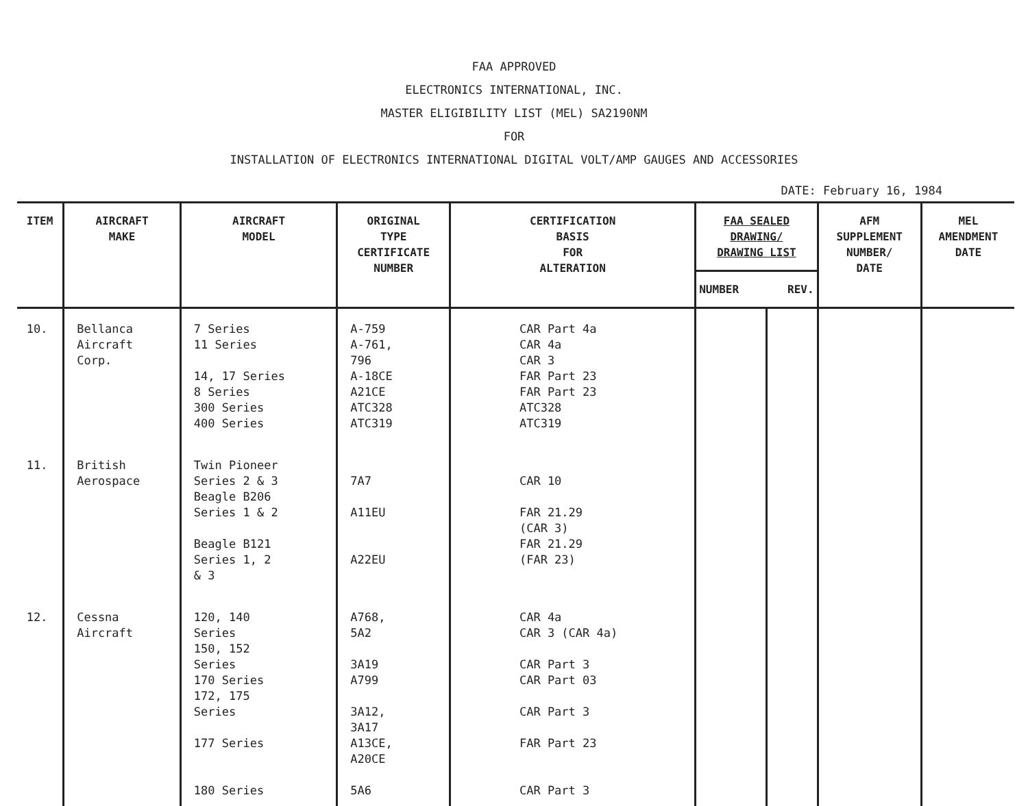FAA APPROVED
ELECTRONICS INTERNATIONAL, INC.
MASTER ELIGIBILITY LIST (MEL) SA2190NM
FOR
INSTALLATION OF ELECTRONICS INTERNATIONAL DIGITAL VOLT/AMP GAUGES AND ACCESSORIES
DATE: February 16, 1984
| ITEM | AIRCRAFT MAKE | AIRCRAFT MODEL | ORIGINAL TYPE CERTIFICATE NUMBER | CERTIFICATION BASIS FOR ALTERATION | FAA SEALED DRAWING/ DRAWING LIST | | AFM SUPPLEMENT NUMBER/ DATE | MEL AMENDMENT DATE |
| --- | --- | --- | --- | --- | --- | --- | --- | --- |
| | | | | | NUMBER | REV. | | |
| 10. | Bellanca Aircraft Corp. | 7 Series 11 Series 14, 17 Series 8 Series 300 Series 400 Series | A-759 A-761, 796 A-18CE A21CE ATC328 ATC319 | CAR Part 4a CAR 4a CAR 3 FAR Part 23 FAR Part 23 ATC328 ATC319 | | | | |
| 11. | British Aerospace | Twin Pioneer Series 2 & 3 Beagle B206 Series 1 & 2 Beagle B121 Series 1, 2 & 3 | 7A7 A11EU A22EU | CAR 10 FAR 21.29 (CAR 3) FAR 21.29 (FAR 23) | | | | |
| 12. | Cessna Aircraft | 120, 140 Series 150, 152 Series 170 Series 172, 175 Series 177 Series 180 Series | A768, 5A2 3A19 A799 3A12, 3A17 A13CE, A20CE 5A6 | CAR 4a CAR 3 (CAR 4a) CAR Part 3 CAR Part 03 CAR Part 3 FAR Part 23 CAR Part 3 | | | | |